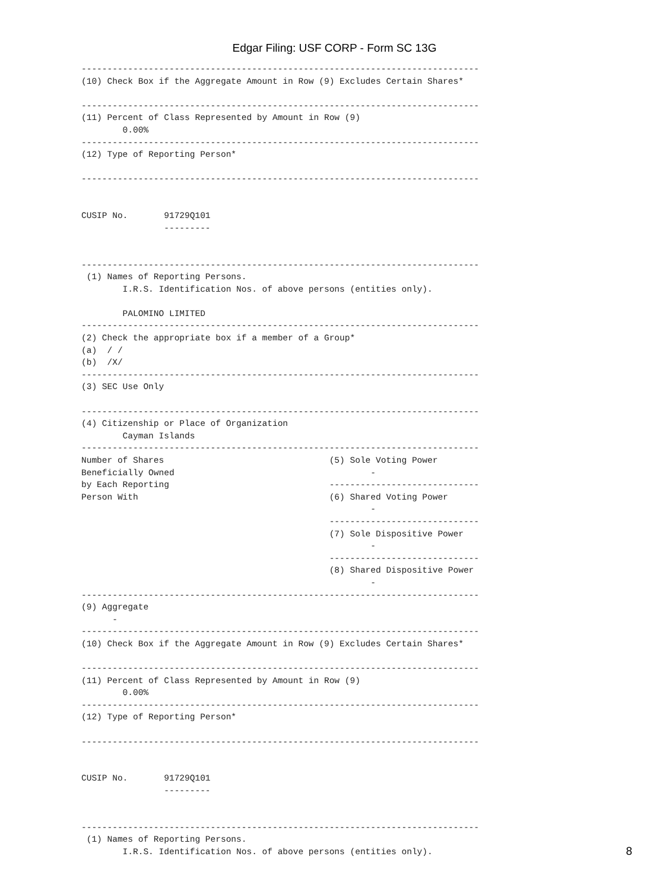Edgar Filing: USF CORP - Form SC 13G
-----------------------------------------------------------------------------
(10) Check Box if the Aggregate Amount in Row (9) Excludes Certain Shares*

-----------------------------------------------------------------------------
(11) Percent of Class Represented by Amount in Row (9)
        0.00%
-----------------------------------------------------------------------------
(12) Type of Reporting Person*

-----------------------------------------------------------------------------


CUSIP No.       91729Q101
                ---------


-----------------------------------------------------------------------------
 (1) Names of Reporting Persons.
        I.R.S. Identification Nos. of above persons (entities only).

        PALOMINO LIMITED
-----------------------------------------------------------------------------
(2) Check the appropriate box if a member of a Group*
(a)  / /
(b)  /X/
-----------------------------------------------------------------------------
(3) SEC Use Only

-----------------------------------------------------------------------------
(4) Citizenship or Place of Organization
        Cayman Islands
-----------------------------------------------------------------------------
Number of Shares                                (5) Sole Voting Power
Beneficially Owned                                      -
by Each Reporting                               -----------------------------
Person With                                     (6) Shared Voting Power
                                                        -
                                                -----------------------------
                                                (7) Sole Dispositive Power
                                                        -
                                                -----------------------------
                                                (8) Shared Dispositive Power
                                                        -
-----------------------------------------------------------------------------
(9) Aggregate
      -
-----------------------------------------------------------------------------
(10) Check Box if the Aggregate Amount in Row (9) Excludes Certain Shares*

-----------------------------------------------------------------------------
(11) Percent of Class Represented by Amount in Row (9)
        0.00%
-----------------------------------------------------------------------------
(12) Type of Reporting Person*

-----------------------------------------------------------------------------


CUSIP No.       91729Q101
                ---------


-----------------------------------------------------------------------------
 (1) Names of Reporting Persons.
        I.R.S. Identification Nos. of above persons (entities only).
8